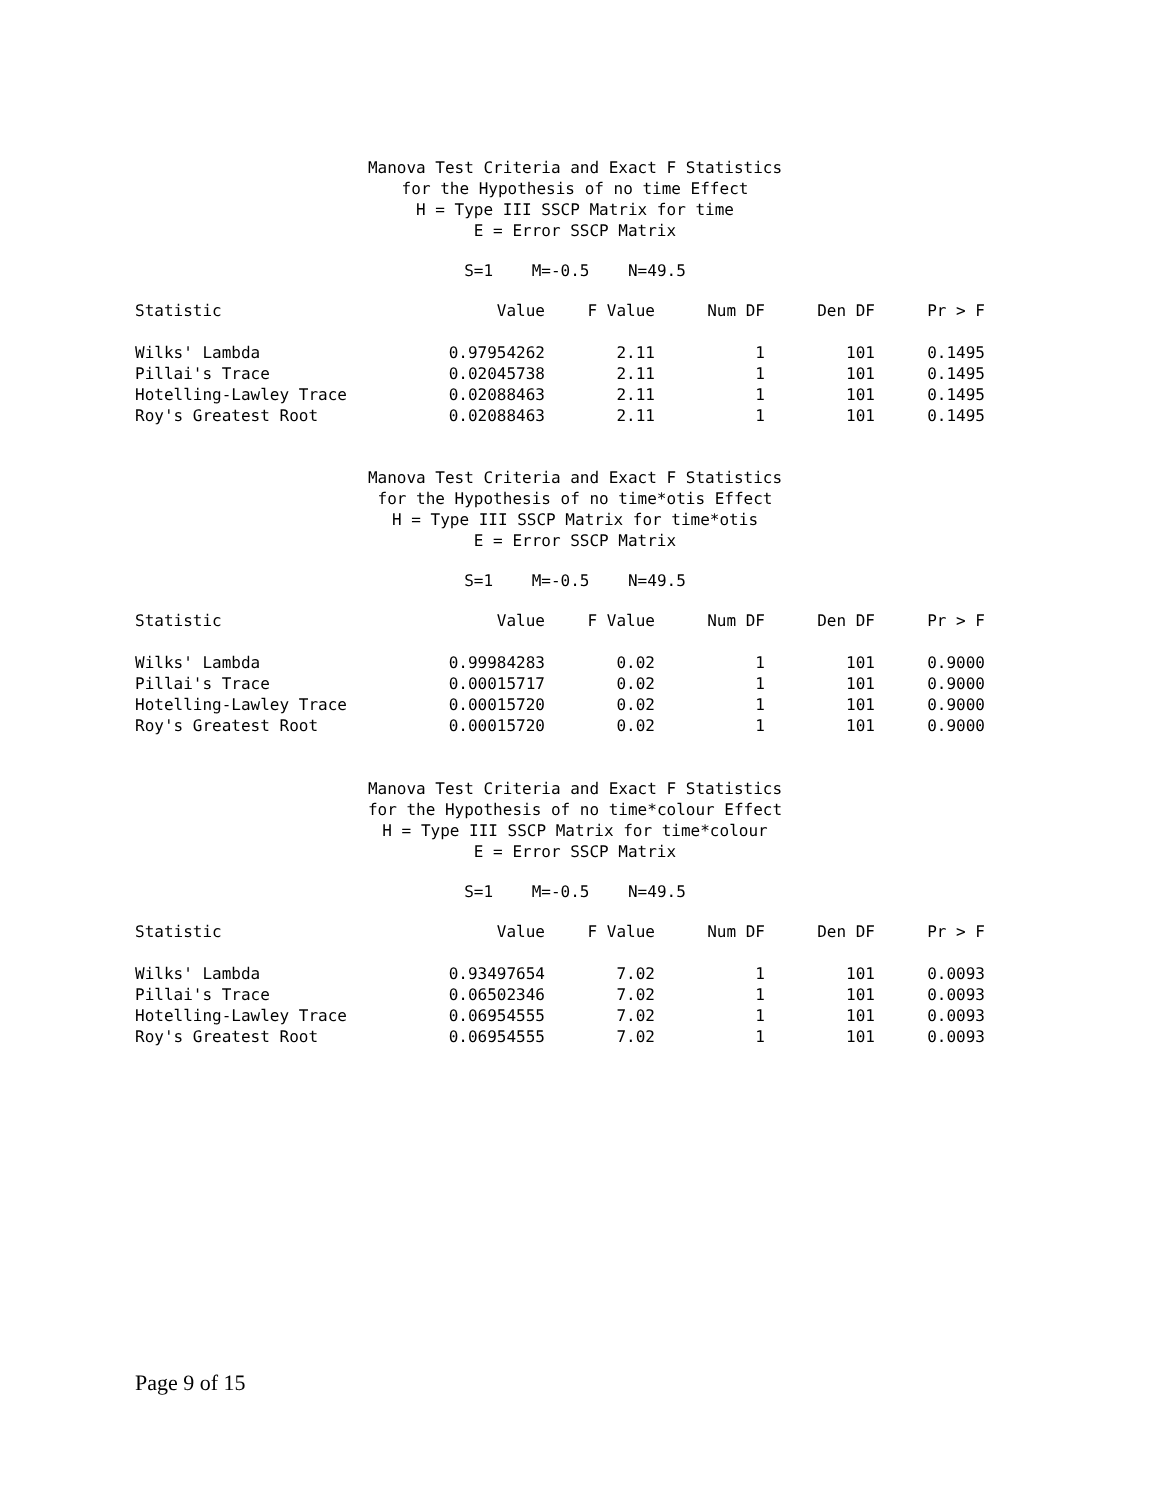Manova Test Criteria and Exact F Statistics
for the Hypothesis of no time Effect
H = Type III SSCP Matrix for time
E = Error SSCP Matrix
S=1 M=-0.5 N=49.5
| Statistic | Value | F Value | Num DF | Den DF | Pr > F |
| --- | --- | --- | --- | --- | --- |
| Wilks' Lambda | 0.97954262 | 2.11 | 1 | 101 | 0.1495 |
| Pillai's Trace | 0.02045738 | 2.11 | 1 | 101 | 0.1495 |
| Hotelling-Lawley Trace | 0.02088463 | 2.11 | 1 | 101 | 0.1495 |
| Roy's Greatest Root | 0.02088463 | 2.11 | 1 | 101 | 0.1495 |
Manova Test Criteria and Exact F Statistics
for the Hypothesis of no time*otis Effect
H = Type III SSCP Matrix for time*otis
E = Error SSCP Matrix
S=1 M=-0.5 N=49.5
| Statistic | Value | F Value | Num DF | Den DF | Pr > F |
| --- | --- | --- | --- | --- | --- |
| Wilks' Lambda | 0.99984283 | 0.02 | 1 | 101 | 0.9000 |
| Pillai's Trace | 0.00015717 | 0.02 | 1 | 101 | 0.9000 |
| Hotelling-Lawley Trace | 0.00015720 | 0.02 | 1 | 101 | 0.9000 |
| Roy's Greatest Root | 0.00015720 | 0.02 | 1 | 101 | 0.9000 |
Manova Test Criteria and Exact F Statistics
for the Hypothesis of no time*colour Effect
H = Type III SSCP Matrix for time*colour
E = Error SSCP Matrix
S=1 M=-0.5 N=49.5
| Statistic | Value | F Value | Num DF | Den DF | Pr > F |
| --- | --- | --- | --- | --- | --- |
| Wilks' Lambda | 0.93497654 | 7.02 | 1 | 101 | 0.0093 |
| Pillai's Trace | 0.06502346 | 7.02 | 1 | 101 | 0.0093 |
| Hotelling-Lawley Trace | 0.06954555 | 7.02 | 1 | 101 | 0.0093 |
| Roy's Greatest Root | 0.06954555 | 7.02 | 1 | 101 | 0.0093 |
Page 9 of 15